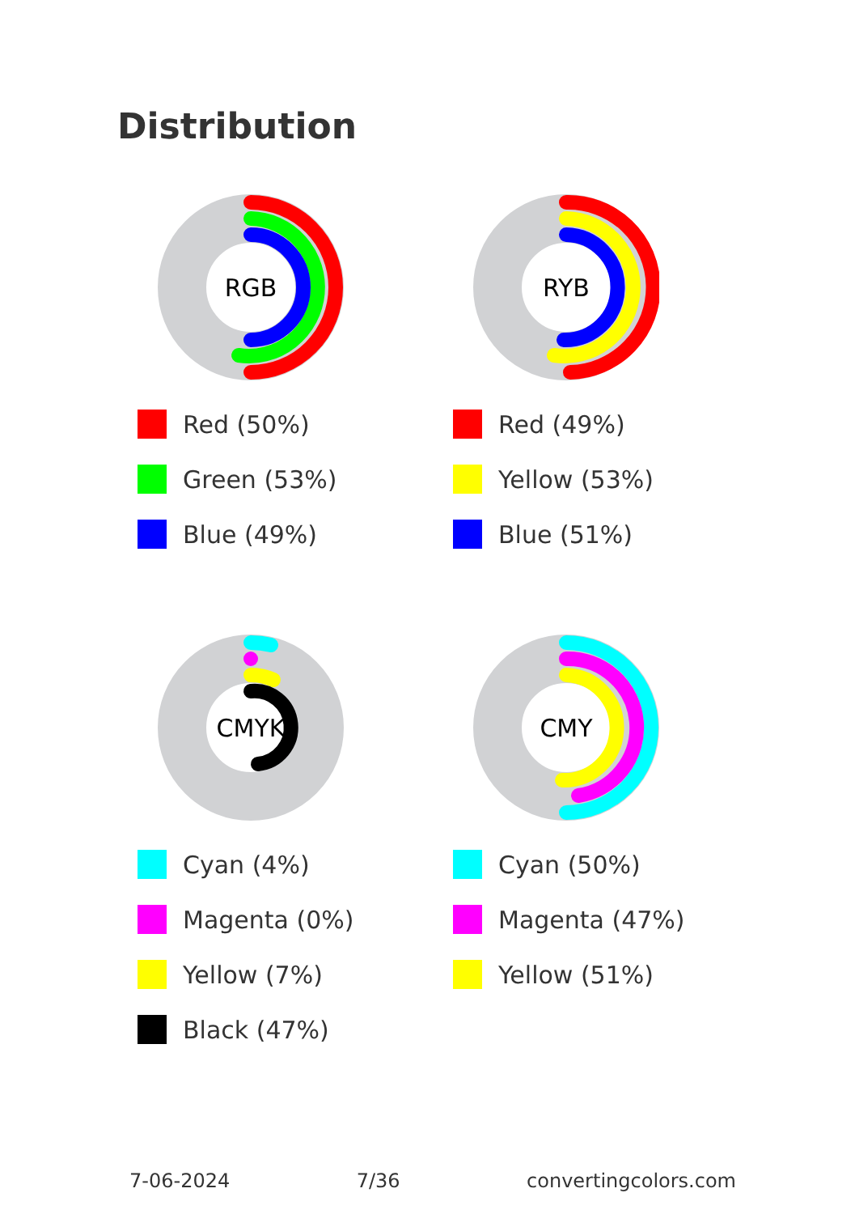Distribution
RGB
Red (50%)
Green (53%)
Blue (49%)
RYB
Red (49%)
Yellow (53%)
Blue (51%)
CMYK
Cyan (4%)
Magenta (0%)
Yellow (7%)
Black (47%)
CMY
Cyan (50%)
Magenta (47%)
Yellow (51%)
7-06-2024 7/36 convertingcolors.com